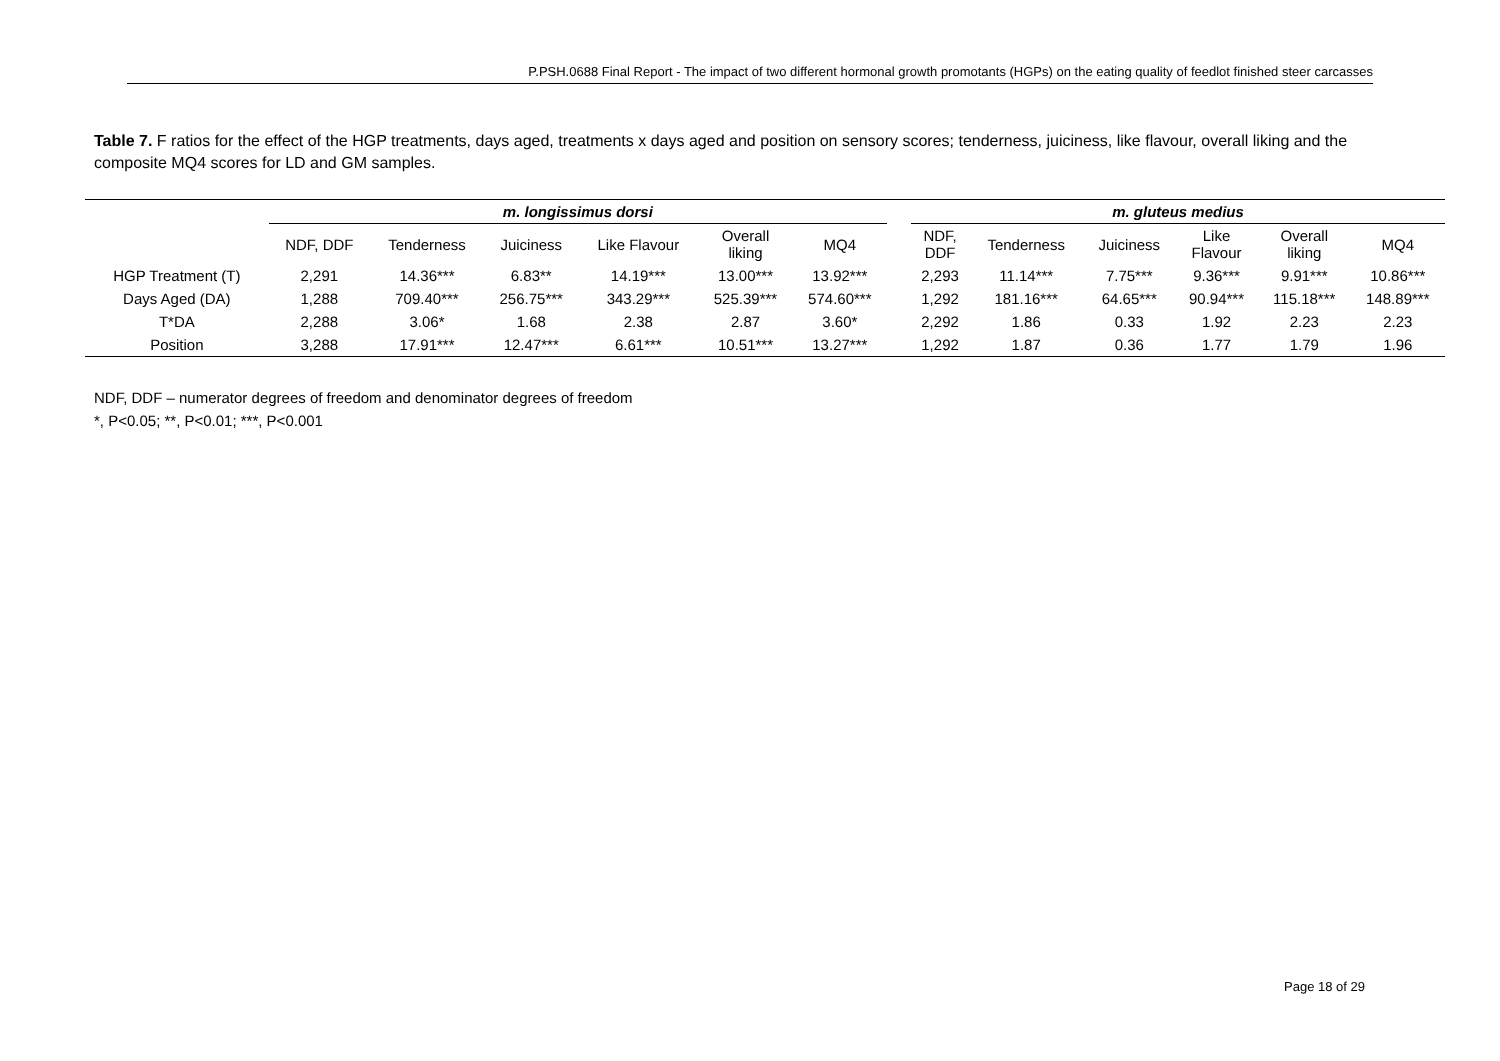P.PSH.0688 Final Report - The impact of two different hormonal growth promotants (HGPs) on the eating quality of feedlot finished steer carcasses
Table 7. F ratios for the effect of the HGP treatments, days aged, treatments x days aged and position on sensory scores; tenderness, juiciness, like flavour, overall liking and the composite MQ4 scores for LD and GM samples.
| | m. longissimus dorsi | | | | | | | m. gluteus medius | | | | | |
| --- | --- | --- | --- | --- | --- | --- | --- | --- | --- | --- | --- | --- | --- |
| | NDF, DDF | Tenderness | Juiciness | Like Flavour | Overall liking | MQ4 | | NDF, DDF | Tenderness | Juiciness | Like Flavour | Overall liking | MQ4 |
| HGP Treatment (T) | 2,291 | 14.36*** | 6.83** | 14.19*** | 13.00*** | 13.92*** | | 2,293 | 11.14*** | 7.75*** | 9.36*** | 9.91*** | 10.86*** |
| Days Aged (DA) | 1,288 | 709.40*** | 256.75*** | 343.29*** | 525.39*** | 574.60*** | | 1,292 | 181.16*** | 64.65*** | 90.94*** | 115.18*** | 148.89*** |
| T*DA | 2,288 | 3.06* | 1.68 | 2.38 | 2.87 | 3.60* | | 2,292 | 1.86 | 0.33 | 1.92 | 2.23 | 2.23 |
| Position | 3,288 | 17.91*** | 12.47*** | 6.61*** | 10.51*** | 13.27*** | | 1,292 | 1.87 | 0.36 | 1.77 | 1.79 | 1.96 |
NDF, DDF – numerator degrees of freedom and denominator degrees of freedom
*, P<0.05; **, P<0.01; ***, P<0.001
Page 18 of 29